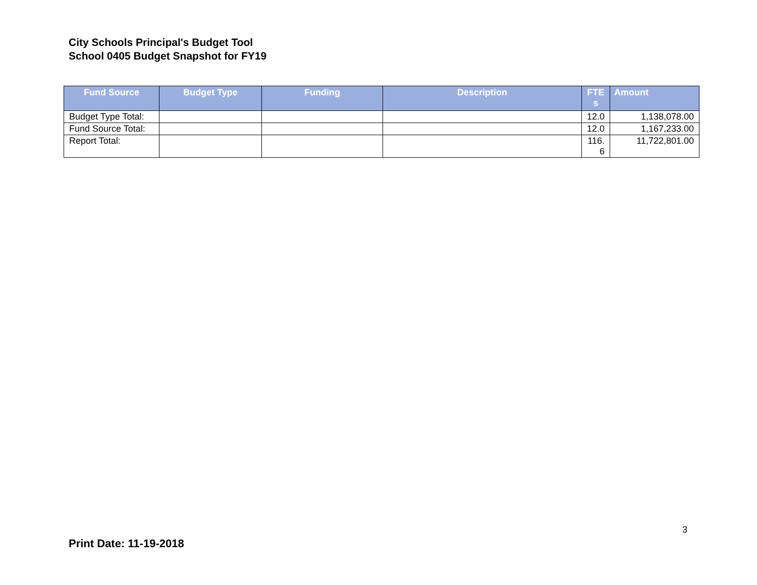City Schools Principal's Budget Tool
School 0405 Budget Snapshot for FY19
| Fund Source | Budget Type | Funding | Description | FTE s | Amount |
| --- | --- | --- | --- | --- | --- |
| Budget Type Total: | | | | 12.0 | 1,138,078.00 |
| Fund Source Total: | | | | 12.0 | 1,167,233.00 |
| Report Total: | | | | 116. 6 | 11,722,801.00 |
3
Print Date: 11-19-2018